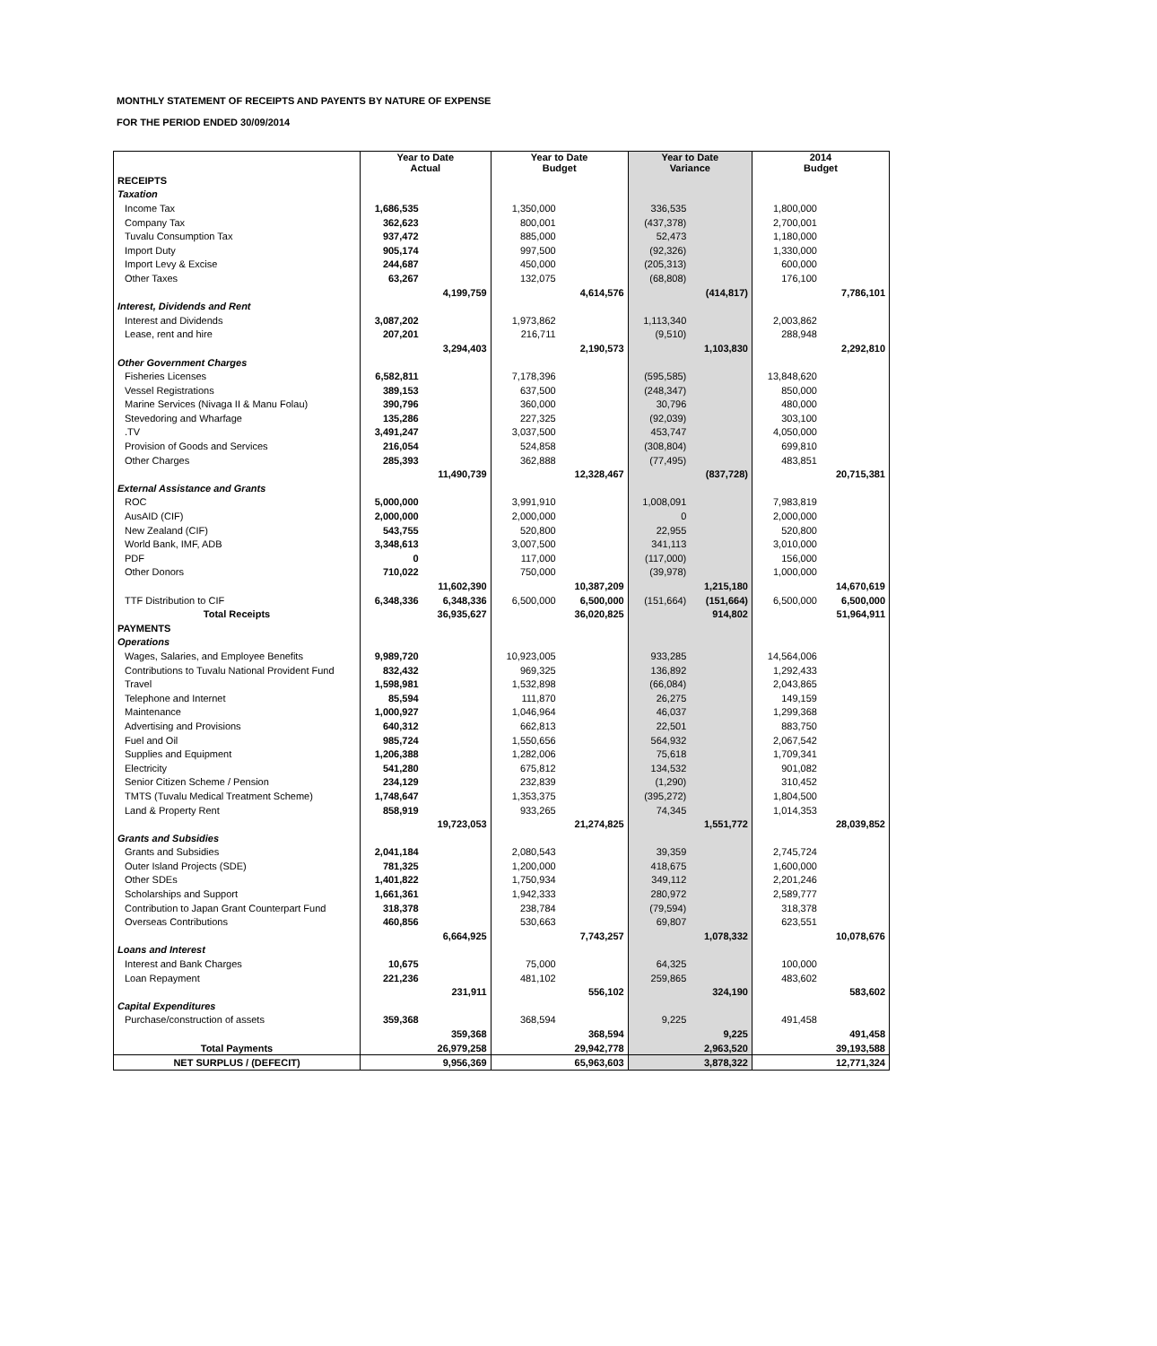MONTHLY STATEMENT OF RECEIPTS AND PAYENTS BY NATURE OF EXPENSE
FOR THE PERIOD ENDED 30/09/2014
| | Year to Date Actual | | Year to Date Budget | | Year to Date Variance | | 2014 Budget | |
| --- | --- | --- | --- | --- | --- | --- | --- | --- |
| RECEIPTS | | | | | | | | |
| Taxation | | | | | | | | |
| Income Tax | 1,686,535 | | 1,350,000 | | 336,535 | | 1,800,000 | |
| Company Tax | 362,623 | | 800,001 | | (437,378) | | 2,700,001 | |
| Tuvalu Consumption Tax | 937,472 | | 885,000 | | 52,473 | | 1,180,000 | |
| Import Duty | 905,174 | | 997,500 | | (92,326) | | 1,330,000 | |
| Import Levy & Excise | 244,687 | | 450,000 | | (205,313) | | 600,000 | |
| Other Taxes | 63,267 | | 132,075 | | (68,808) | | 176,100 | |
| | | 4,199,759 | | 4,614,576 | | (414,817) | | 7,786,101 |
| Interest, Dividends and Rent | | | | | | | | |
| Interest and Dividends | 3,087,202 | | 1,973,862 | | 1,113,340 | | 2,003,862 | |
| Lease, rent and hire | 207,201 | | 216,711 | | (9,510) | | 288,948 | |
| | | 3,294,403 | | 2,190,573 | | 1,103,830 | | 2,292,810 |
| Other Government Charges | | | | | | | | |
| Fisheries Licenses | 6,582,811 | | 7,178,396 | | (595,585) | | 13,848,620 | |
| Vessel Registrations | 389,153 | | 637,500 | | (248,347) | | 850,000 | |
| Marine Services (Nivaga II & Manu Folau) | 390,796 | | 360,000 | | 30,796 | | 480,000 | |
| Stevedoring and Wharfage | 135,286 | | 227,325 | | (92,039) | | 303,100 | |
| .TV | 3,491,247 | | 3,037,500 | | 453,747 | | 4,050,000 | |
| Provision of Goods and Services | 216,054 | | 524,858 | | (308,804) | | 699,810 | |
| Other Charges | 285,393 | | 362,888 | | (77,495) | | 483,851 | |
| | | 11,490,739 | | 12,328,467 | | (837,728) | | 20,715,381 |
| External Assistance and Grants | | | | | | | | |
| ROC | 5,000,000 | | 3,991,910 | | 1,008,091 | | 7,983,819 | |
| AusAID (CIF) | 2,000,000 | | 2,000,000 | | 0 | | 2,000,000 | |
| New Zealand (CIF) | 543,755 | | 520,800 | | 22,955 | | 520,800 | |
| World Bank, IMF, ADB | 3,348,613 | | 3,007,500 | | 341,113 | | 3,010,000 | |
| PDF | 0 | | 117,000 | | (117,000) | | 156,000 | |
| Other Donors | 710,022 | | 750,000 | | (39,978) | | 1,000,000 | |
| | | 11,602,390 | | 10,387,209 | | 1,215,180 | | 14,670,619 |
| TTF Distribution to CIF | 6,348,336 | 6,348,336 | 6,500,000 | 6,500,000 | (151,664) | (151,664) | 6,500,000 | 6,500,000 |
| Total Receipts | | 36,935,627 | | 36,020,825 | | 914,802 | | 51,964,911 |
| PAYMENTS | | | | | | | | |
| Operations | | | | | | | | |
| Wages, Salaries, and Employee Benefits | 9,989,720 | | 10,923,005 | | 933,285 | | 14,564,006 | |
| Contributions to Tuvalu National Provident Fund | 832,432 | | 969,325 | | 136,892 | | 1,292,433 | |
| Travel | 1,598,981 | | 1,532,898 | | (66,084) | | 2,043,865 | |
| Telephone and Internet | 85,594 | | 111,870 | | 26,275 | | 149,159 | |
| Maintenance | 1,000,927 | | 1,046,964 | | 46,037 | | 1,299,368 | |
| Advertising and Provisions | 640,312 | | 662,813 | | 22,501 | | 883,750 | |
| Fuel and Oil | 985,724 | | 1,550,656 | | 564,932 | | 2,067,542 | |
| Supplies and Equipment | 1,206,388 | | 1,282,006 | | 75,618 | | 1,709,341 | |
| Electricity | 541,280 | | 675,812 | | 134,532 | | 901,082 | |
| Senior Citizen Scheme / Pension | 234,129 | | 232,839 | | (1,290) | | 310,452 | |
| TMTS (Tuvalu Medical Treatment Scheme) | 1,748,647 | | 1,353,375 | | (395,272) | | 1,804,500 | |
| Land & Property Rent | 858,919 | | 933,265 | | 74,345 | | 1,014,353 | |
| | | 19,723,053 | | 21,274,825 | | 1,551,772 | | 28,039,852 |
| Grants and Subsidies | | | | | | | | |
| Grants and Subsidies | 2,041,184 | | 2,080,543 | | 39,359 | | 2,745,724 | |
| Outer Island Projects (SDE) | 781,325 | | 1,200,000 | | 418,675 | | 1,600,000 | |
| Other SDEs | 1,401,822 | | 1,750,934 | | 349,112 | | 2,201,246 | |
| Scholarships and Support | 1,661,361 | | 1,942,333 | | 280,972 | | 2,589,777 | |
| Contribution to Japan Grant Counterpart Fund | 318,378 | | 238,784 | | (79,594) | | 318,378 | |
| Overseas Contributions | 460,856 | | 530,663 | | 69,807 | | 623,551 | |
| | | 6,664,925 | | 7,743,257 | | 1,078,332 | | 10,078,676 |
| Loans and Interest | | | | | | | | |
| Interest and Bank Charges | 10,675 | | 75,000 | | 64,325 | | 100,000 | |
| Loan Repayment | 221,236 | | 481,102 | | 259,865 | | 483,602 | |
| | | 231,911 | | 556,102 | | 324,190 | | 583,602 |
| Capital Expenditures | | | | | | | | |
| Purchase/construction of assets | 359,368 | | 368,594 | | 9,225 | | 491,458 | |
| | | 359,368 | | 368,594 | | 9,225 | | 491,458 |
| Total Payments | | 26,979,258 | | 29,942,778 | | 2,963,520 | | 39,193,588 |
| NET SURPLUS / (DEFECIT) | | 9,956,369 | | 65,963,603 | | 3,878,322 | | 12,771,324 |